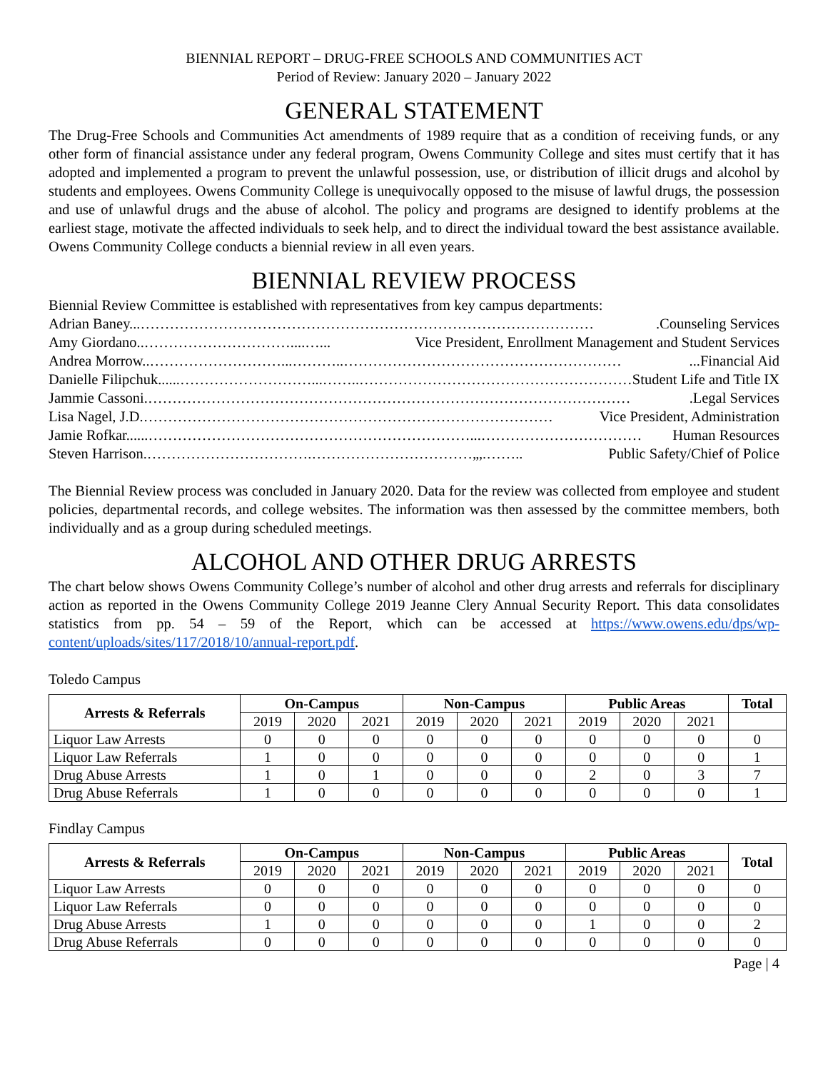BIENNIAL REPORT – DRUG-FREE SCHOOLS AND COMMUNITIES ACT
Period of Review: January 2020 – January 2022
GENERAL STATEMENT
The Drug-Free Schools and Communities Act amendments of 1989 require that as a condition of receiving funds, or any other form of financial assistance under any federal program, Owens Community College and sites must certify that it has adopted and implemented a program to prevent the unlawful possession, use, or distribution of illicit drugs and alcohol by students and employees. Owens Community College is unequivocally opposed to the misuse of lawful drugs, the possession and use of unlawful drugs and the abuse of alcohol. The policy and programs are designed to identify problems at the earliest stage, motivate the affected individuals to seek help, and to direct the individual toward the best assistance available. Owens Community College conducts a biennial review in all even years.
BIENNIAL REVIEW PROCESS
Biennial Review Committee is established with representatives from key campus departments:
Adrian Baney...………………………………………………………………………………….Counseling Services
Amy Giordano..…………………………....…... Vice President, Enrollment Management and Student Services
Andrea Morrow..………………………...………..…………………………………………………...Financial Aid
Danielle Filipchuk......………………………...……..…………………………………………………… Student Life and Title IX
Jammie Cassoni.……………………………………………………………………………………….Legal Services
Lisa Nagel, J.D.………………………………………………………………………… Vice President, Administration
Jamie Rofkar......…………………………………………………………...…………………………… Human Resources
Steven Harrison.…………………………….……………………………„,.…….. Public Safety/Chief of Police
The Biennial Review process was concluded in January 2020. Data for the review was collected from employee and student policies, departmental records, and college websites. The information was then assessed by the committee members, both individually and as a group during scheduled meetings.
ALCOHOL AND OTHER DRUG ARRESTS
The chart below shows Owens Community College’s number of alcohol and other drug arrests and referrals for disciplinary action as reported in the Owens Community College 2019 Jeanne Clery Annual Security Report. This data consolidates statistics from pp. 54 – 59 of the Report, which can be accessed at https://www.owens.edu/dps/wp-content/uploads/sites/117/2018/10/annual-report.pdf.
Toledo Campus
| Arrests & Referrals | On-Campus | | | Non-Campus | | | Public Areas | | | Total |
| --- | --- | --- | --- | --- | --- | --- | --- | --- | --- | --- |
| | 2019 | 2020 | 2021 | 2019 | 2020 | 2021 | 2019 | 2020 | 2021 | |
| Liquor Law Arrests | 0 | 0 | 0 | 0 | 0 | 0 | 0 | 0 | 0 | 0 |
| Liquor Law Referrals | 1 | 0 | 0 | 0 | 0 | 0 | 0 | 0 | 0 | 1 |
| Drug Abuse Arrests | 1 | 0 | 1 | 0 | 0 | 0 | 2 | 0 | 3 | 7 |
| Drug Abuse Referrals | 1 | 0 | 0 | 0 | 0 | 0 | 0 | 0 | 0 | 1 |
Findlay Campus
| Arrests & Referrals | On-Campus | | | Non-Campus | | | Public Areas | | | Total |
| --- | --- | --- | --- | --- | --- | --- | --- | --- | --- | --- |
| | 2019 | 2020 | 2021 | 2019 | 2020 | 2021 | 2019 | 2020 | 2021 | |
| Liquor Law Arrests | 0 | 0 | 0 | 0 | 0 | 0 | 0 | 0 | 0 | 0 |
| Liquor Law Referrals | 0 | 0 | 0 | 0 | 0 | 0 | 0 | 0 | 0 | 0 |
| Drug Abuse Arrests | 1 | 0 | 0 | 0 | 0 | 0 | 1 | 0 | 0 | 2 |
| Drug Abuse Referrals | 0 | 0 | 0 | 0 | 0 | 0 | 0 | 0 | 0 | 0 |
Page | 4